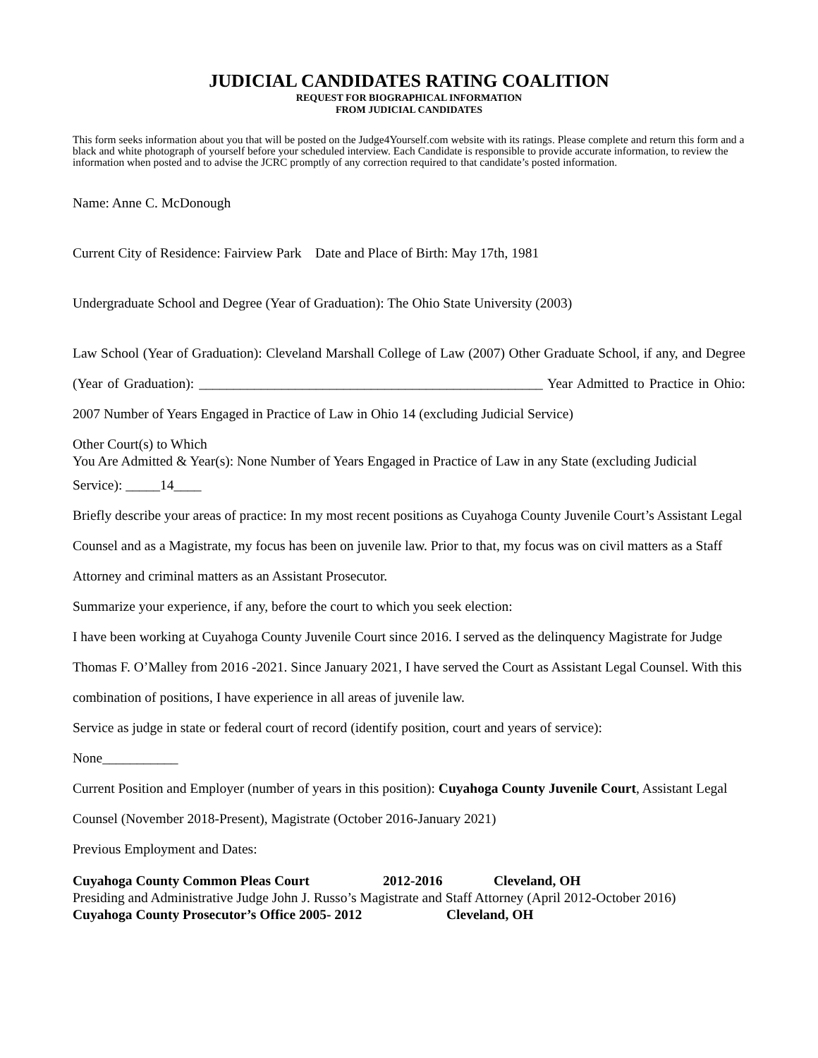JUDICIAL CANDIDATES RATING COALITION
REQUEST FOR BIOGRAPHICAL INFORMATION
FROM JUDICIAL CANDIDATES
This form seeks information about you that will be posted on the Judge4Yourself.com website with its ratings. Please complete and return this form and a black and white photograph of yourself before your scheduled interview. Each Candidate is responsible to provide accurate information, to review the information when posted and to advise the JCRC promptly of any correction required to that candidate’s posted information.
Name: Anne C. McDonough
Current City of Residence: Fairview Park Date and Place of Birth: May 17th, 1981
Undergraduate School and Degree (Year of Graduation): The Ohio State University (2003)
Law School (Year of Graduation): Cleveland Marshall College of Law (2007) Other Graduate School, if any, and Degree (Year of Graduation): __________________________________________________ Year Admitted to Practice in Ohio: 2007 Number of Years Engaged in Practice of Law in Ohio 14 (excluding Judicial Service)
Other Court(s) to Which
You Are Admitted & Year(s): None Number of Years Engaged in Practice of Law in any State (excluding Judicial
Service): _____14____
Briefly describe your areas of practice: In my most recent positions as Cuyahoga County Juvenile Court’s Assistant Legal Counsel and as a Magistrate, my focus has been on juvenile law. Prior to that, my focus was on civil matters as a Staff Attorney and criminal matters as an Assistant Prosecutor.
Summarize your experience, if any, before the court to which you seek election:
I have been working at Cuyahoga County Juvenile Court since 2016. I served as the delinquency Magistrate for Judge Thomas F. O’Malley from 2016 -2021. Since January 2021, I have served the Court as Assistant Legal Counsel. With this combination of positions, I have experience in all areas of juvenile law.
Service as judge in state or federal court of record (identify position, court and years of service):
None___________
Current Position and Employer (number of years in this position): Cuyahoga County Juvenile Court, Assistant Legal Counsel (November 2018-Present), Magistrate (October 2016-January 2021)
Previous Employment and Dates:
Cuyahoga County Common Pleas Court 2012-2016 Cleveland, OH
Presiding and Administrative Judge John J. Russo’s Magistrate and Staff Attorney (April 2012-October 2016)
Cuyahoga County Prosecutor’s Office 2005- 2012 Cleveland, OH